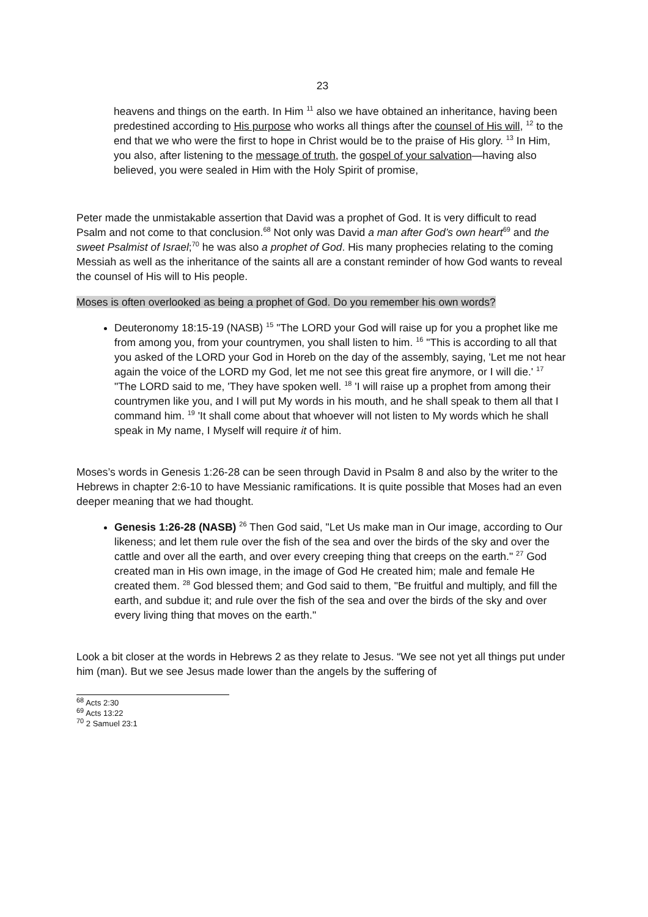23
heavens and things on the earth. In Him <sup>11</sup> also we have obtained an inheritance, having been predestined according to His purpose who works all things after the counsel of His will, <sup>12</sup> to the end that we who were the first to hope in Christ would be to the praise of His glory. <sup>13</sup> In Him, you also, after listening to the message of truth, the gospel of your salvation—having also believed, you were sealed in Him with the Holy Spirit of promise,
Peter made the unmistakable assertion that David was a prophet of God. It is very difficult to read Psalm and not come to that conclusion.<sup>68</sup> Not only was David a man after God’s own heart<sup>69</sup> and the sweet Psalmist of Israel;<sup>70</sup> he was also a prophet of God. His many prophecies relating to the coming Messiah as well as the inheritance of the saints all are a constant reminder of how God wants to reveal the counsel of His will to His people.
Moses is often overlooked as being a prophet of God. Do you remember his own words?
Deuteronomy 18:15-19 (NASB) <sup>15</sup> "The LORD your God will raise up for you a prophet like me from among you, from your countrymen, you shall listen to him. <sup>16</sup> "This is according to all that you asked of the LORD your God in Horeb on the day of the assembly, saying, 'Let me not hear again the voice of the LORD my God, let me not see this great fire anymore, or I will die.' <sup>17</sup> "The LORD said to me, 'They have spoken well. <sup>18</sup> 'I will raise up a prophet from among their countrymen like you, and I will put My words in his mouth, and he shall speak to them all that I command him. <sup>19</sup> 'It shall come about that whoever will not listen to My words which he shall speak in My name, I Myself will require it of him.
Moses’s words in Genesis 1:26-28 can be seen through David in Psalm 8 and also by the writer to the Hebrews in chapter 2:6-10 to have Messianic ramifications. It is quite possible that Moses had an even deeper meaning that we had thought.
Genesis 1:26-28 (NASB) <sup>26</sup> Then God said, "Let Us make man in Our image, according to Our likeness; and let them rule over the fish of the sea and over the birds of the sky and over the cattle and over all the earth, and over every creeping thing that creeps on the earth." <sup>27</sup> God created man in His own image, in the image of God He created him; male and female He created them. <sup>28</sup> God blessed them; and God said to them, "Be fruitful and multiply, and fill the earth, and subdue it; and rule over the fish of the sea and over the birds of the sky and over every living thing that moves on the earth."
Look a bit closer at the words in Hebrews 2 as they relate to Jesus. “We see not yet all things put under him (man). But we see Jesus made lower than the angels by the suffering of
<sup>68</sup> Acts 2:30
<sup>69</sup> Acts 13:22
<sup>70</sup> 2 Samuel 23:1